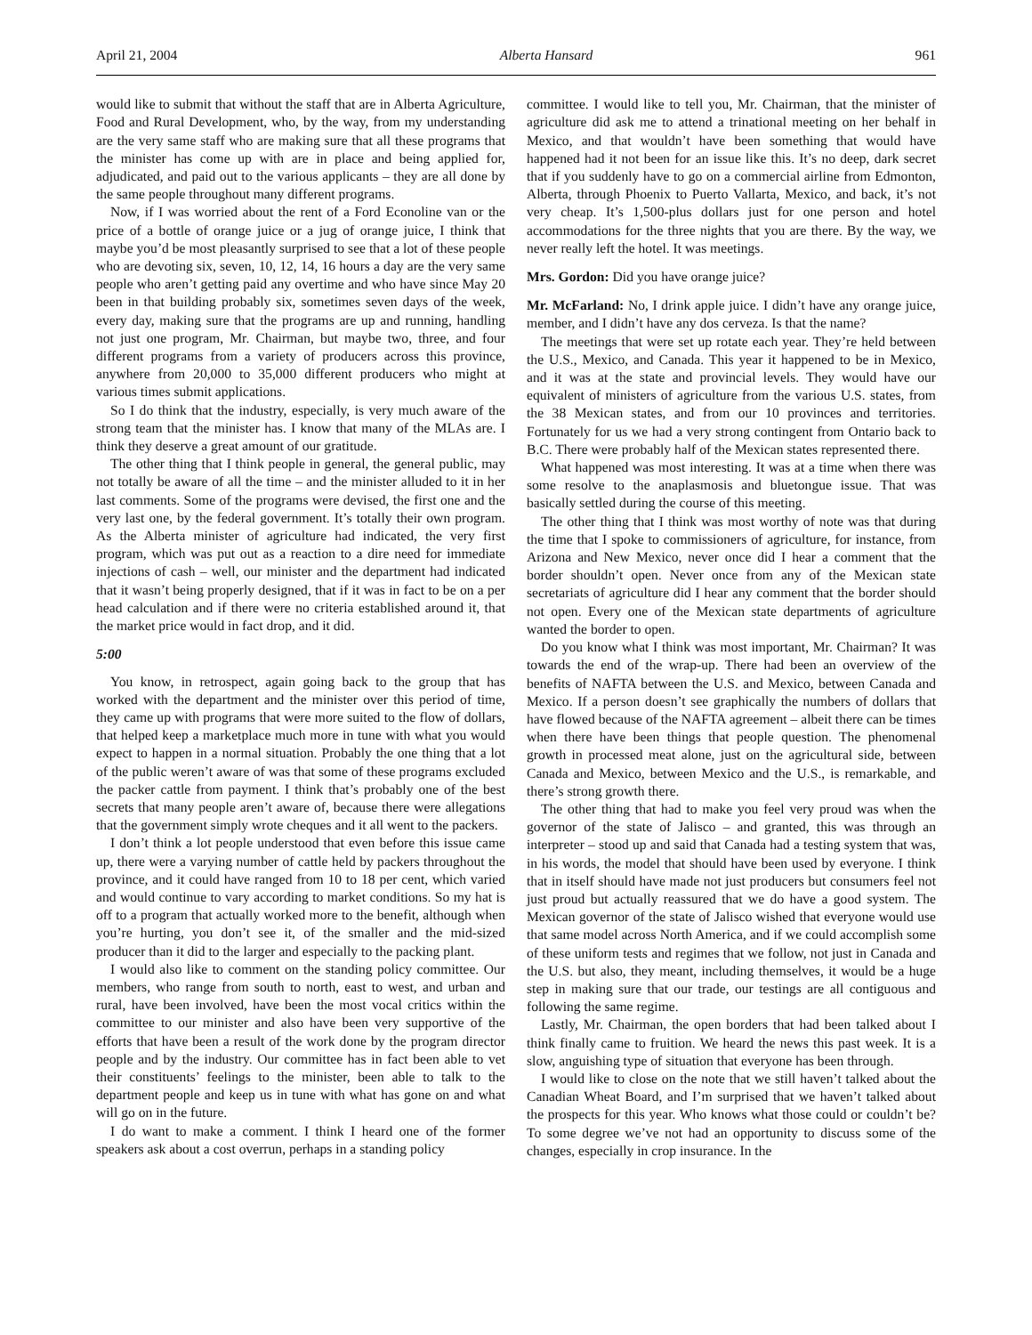April 21, 2004 Alberta Hansard 961
would like to submit that without the staff that are in Alberta Agriculture, Food and Rural Development, who, by the way, from my understanding are the very same staff who are making sure that all these programs that the minister has come up with are in place and being applied for, adjudicated, and paid out to the various applicants – they are all done by the same people throughout many different programs.
Now, if I was worried about the rent of a Ford Econoline van or the price of a bottle of orange juice or a jug of orange juice, I think that maybe you’d be most pleasantly surprised to see that a lot of these people who are devoting six, seven, 10, 12, 14, 16 hours a day are the very same people who aren’t getting paid any overtime and who have since May 20 been in that building probably six, sometimes seven days of the week, every day, making sure that the programs are up and running, handling not just one program, Mr. Chairman, but maybe two, three, and four different programs from a variety of producers across this province, anywhere from 20,000 to 35,000 different producers who might at various times submit applications.
So I do think that the industry, especially, is very much aware of the strong team that the minister has. I know that many of the MLAs are. I think they deserve a great amount of our gratitude.
The other thing that I think people in general, the general public, may not totally be aware of all the time – and the minister alluded to it in her last comments. Some of the programs were devised, the first one and the very last one, by the federal government. It’s totally their own program. As the Alberta minister of agriculture had indicated, the very first program, which was put out as a reaction to a dire need for immediate injections of cash – well, our minister and the department had indicated that it wasn’t being properly designed, that if it was in fact to be on a per head calculation and if there were no criteria established around it, that the market price would in fact drop, and it did.
5:00
You know, in retrospect, again going back to the group that has worked with the department and the minister over this period of time, they came up with programs that were more suited to the flow of dollars, that helped keep a marketplace much more in tune with what you would expect to happen in a normal situation. Probably the one thing that a lot of the public weren’t aware of was that some of these programs excluded the packer cattle from payment. I think that’s probably one of the best secrets that many people aren’t aware of, because there were allegations that the government simply wrote cheques and it all went to the packers.
I don’t think a lot people understood that even before this issue came up, there were a varying number of cattle held by packers throughout the province, and it could have ranged from 10 to 18 per cent, which varied and would continue to vary according to market conditions. So my hat is off to a program that actually worked more to the benefit, although when you’re hurting, you don’t see it, of the smaller and the mid-sized producer than it did to the larger and especially to the packing plant.
I would also like to comment on the standing policy committee. Our members, who range from south to north, east to west, and urban and rural, have been involved, have been the most vocal critics within the committee to our minister and also have been very supportive of the efforts that have been a result of the work done by the program director people and by the industry. Our committee has in fact been able to vet their constituents’ feelings to the minister, been able to talk to the department people and keep us in tune with what has gone on and what will go on in the future.
I do want to make a comment. I think I heard one of the former speakers ask about a cost overrun, perhaps in a standing policy
committee. I would like to tell you, Mr. Chairman, that the minister of agriculture did ask me to attend a trinational meeting on her behalf in Mexico, and that wouldn’t have been something that would have happened had it not been for an issue like this. It’s no deep, dark secret that if you suddenly have to go on a commercial airline from Edmonton, Alberta, through Phoenix to Puerto Vallarta, Mexico, and back, it’s not very cheap. It’s 1,500-plus dollars just for one person and hotel accommodations for the three nights that you are there. By the way, we never really left the hotel. It was meetings.
Mrs. Gordon: Did you have orange juice?
Mr. McFarland: No, I drink apple juice. I didn’t have any orange juice, member, and I didn’t have any dos cerveza. Is that the name?
The meetings that were set up rotate each year. They’re held between the U.S., Mexico, and Canada. This year it happened to be in Mexico, and it was at the state and provincial levels. They would have our equivalent of ministers of agriculture from the various U.S. states, from the 38 Mexican states, and from our 10 provinces and territories. Fortunately for us we had a very strong contingent from Ontario back to B.C. There were probably half of the Mexican states represented there.
What happened was most interesting. It was at a time when there was some resolve to the anaplasmosis and bluetongue issue. That was basically settled during the course of this meeting.
The other thing that I think was most worthy of note was that during the time that I spoke to commissioners of agriculture, for instance, from Arizona and New Mexico, never once did I hear a comment that the border shouldn’t open. Never once from any of the Mexican state secretariats of agriculture did I hear any comment that the border should not open. Every one of the Mexican state departments of agriculture wanted the border to open.
Do you know what I think was most important, Mr. Chairman? It was towards the end of the wrap-up. There had been an overview of the benefits of NAFTA between the U.S. and Mexico, between Canada and Mexico. If a person doesn’t see graphically the numbers of dollars that have flowed because of the NAFTA agreement – albeit there can be times when there have been things that people question. The phenomenal growth in processed meat alone, just on the agricultural side, between Canada and Mexico, between Mexico and the U.S., is remarkable, and there’s strong growth there.
The other thing that had to make you feel very proud was when the governor of the state of Jalisco – and granted, this was through an interpreter – stood up and said that Canada had a testing system that was, in his words, the model that should have been used by everyone. I think that in itself should have made not just producers but consumers feel not just proud but actually reassured that we do have a good system. The Mexican governor of the state of Jalisco wished that everyone would use that same model across North America, and if we could accomplish some of these uniform tests and regimes that we follow, not just in Canada and the U.S. but also, they meant, including themselves, it would be a huge step in making sure that our trade, our testings are all contiguous and following the same regime.
Lastly, Mr. Chairman, the open borders that had been talked about I think finally came to fruition. We heard the news this past week. It is a slow, anguishing type of situation that everyone has been through.
I would like to close on the note that we still haven’t talked about the Canadian Wheat Board, and I’m surprised that we haven’t talked about the prospects for this year. Who knows what those could or couldn’t be? To some degree we’ve not had an opportunity to discuss some of the changes, especially in crop insurance. In the